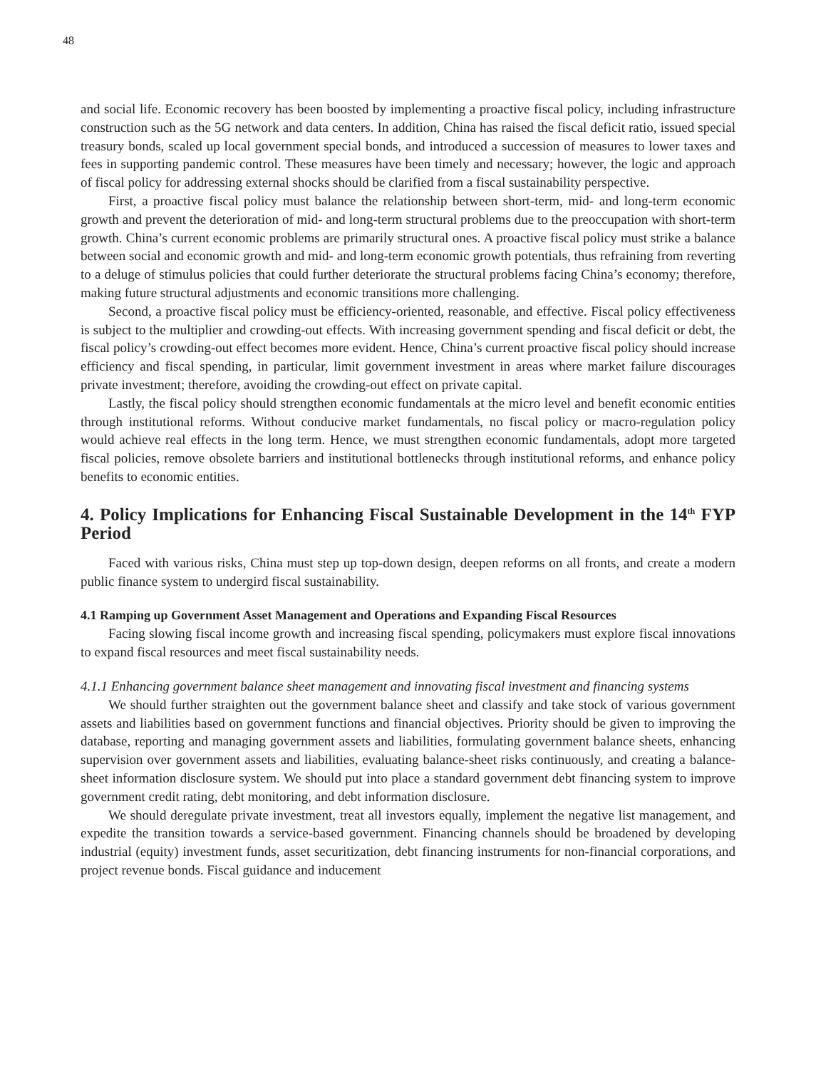48
and social life. Economic recovery has been boosted by implementing a proactive fiscal policy, including infrastructure construction such as the 5G network and data centers. In addition, China has raised the fiscal deficit ratio, issued special treasury bonds, scaled up local government special bonds, and introduced a succession of measures to lower taxes and fees in supporting pandemic control. These measures have been timely and necessary; however, the logic and approach of fiscal policy for addressing external shocks should be clarified from a fiscal sustainability perspective.
First, a proactive fiscal policy must balance the relationship between short-term, mid- and long-term economic growth and prevent the deterioration of mid- and long-term structural problems due to the preoccupation with short-term growth. China’s current economic problems are primarily structural ones. A proactive fiscal policy must strike a balance between social and economic growth and mid- and long-term economic growth potentials, thus refraining from reverting to a deluge of stimulus policies that could further deteriorate the structural problems facing China’s economy; therefore, making future structural adjustments and economic transitions more challenging.
Second, a proactive fiscal policy must be efficiency-oriented, reasonable, and effective. Fiscal policy effectiveness is subject to the multiplier and crowding-out effects. With increasing government spending and fiscal deficit or debt, the fiscal policy’s crowding-out effect becomes more evident. Hence, China’s current proactive fiscal policy should increase efficiency and fiscal spending, in particular, limit government investment in areas where market failure discourages private investment; therefore, avoiding the crowding-out effect on private capital.
Lastly, the fiscal policy should strengthen economic fundamentals at the micro level and benefit economic entities through institutional reforms. Without conducive market fundamentals, no fiscal policy or macro-regulation policy would achieve real effects in the long term. Hence, we must strengthen economic fundamentals, adopt more targeted fiscal policies, remove obsolete barriers and institutional bottlenecks through institutional reforms, and enhance policy benefits to economic entities.
4. Policy Implications for Enhancing Fiscal Sustainable Development in the 14<sup>th</sup> FYP Period
Faced with various risks, China must step up top-down design, deepen reforms on all fronts, and create a modern public finance system to undergird fiscal sustainability.
4.1 Ramping up Government Asset Management and Operations and Expanding Fiscal Resources
Facing slowing fiscal income growth and increasing fiscal spending, policymakers must explore fiscal innovations to expand fiscal resources and meet fiscal sustainability needs.
4.1.1 Enhancing government balance sheet management and innovating fiscal investment and financing systems
We should further straighten out the government balance sheet and classify and take stock of various government assets and liabilities based on government functions and financial objectives. Priority should be given to improving the database, reporting and managing government assets and liabilities, formulating government balance sheets, enhancing supervision over government assets and liabilities, evaluating balance-sheet risks continuously, and creating a balance-sheet information disclosure system. We should put into place a standard government debt financing system to improve government credit rating, debt monitoring, and debt information disclosure.
We should deregulate private investment, treat all investors equally, implement the negative list management, and expedite the transition towards a service-based government. Financing channels should be broadened by developing industrial (equity) investment funds, asset securitization, debt financing instruments for non-financial corporations, and project revenue bonds. Fiscal guidance and inducement